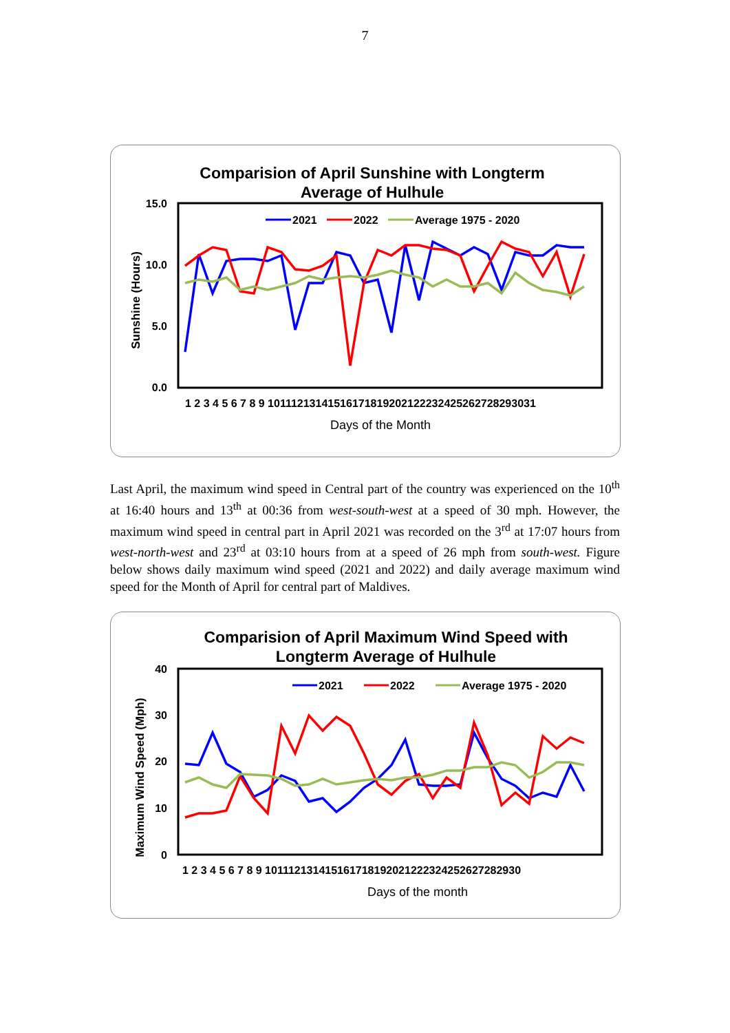7
Comparision of April Sunshine with Longterm
Average of Hulhule
15.0
10.0
5.0
0.0
Sunshine (Hours)
2021
2022
Average 1975 - 2020
1 2 3 4 5 6 7 8 9 10111213141516171819202122232425262728293031
Days of the Month
Last April, the maximum wind speed in Central part of the country was experienced on the 10<sup>th</sup> at 16:40 hours and 13<sup>th</sup> at 00:36 from west-south-west at a speed of 30 mph. However, the maximum wind speed in central part in April 2021 was recorded on the 3<sup>rd</sup> at 17:07 hours from west-north-west and 23<sup>rd</sup> at 03:10 hours from at a speed of 26 mph from south-west. Figure below shows daily maximum wind speed (2021 and 2022) and daily average maximum wind speed for the Month of April for central part of Maldives.
Comparision of April Maximum Wind Speed with
Longterm Average of Hulhule
40
30
20
10
0
Maximum Wind Speed (Mph)
2021
2022
Average 1975 - 2020
1 2 3 4 5 6 7 8 9 101112131415161718192021222324252627282930
Days of the month